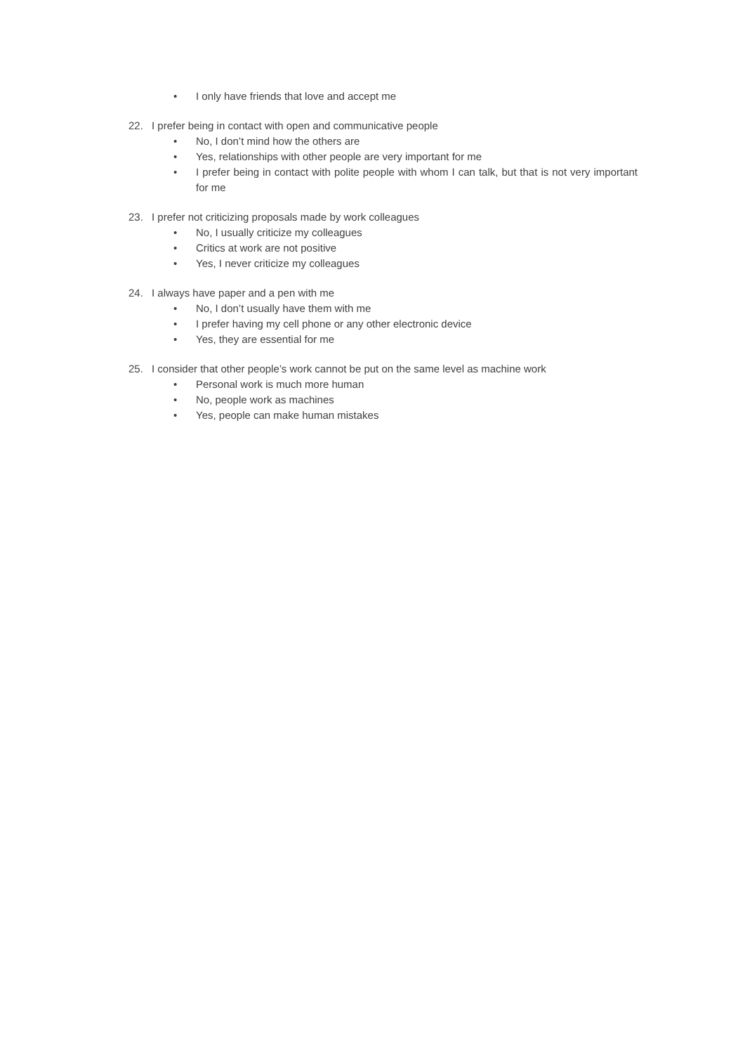• I only have friends that love and accept me
22. I prefer being in contact with open and communicative people
• No, I don’t mind how the others are
• Yes, relationships with other people are very important for me
• I prefer being in contact with polite people with whom I can talk, but that is not very important for me
23. I prefer not criticizing proposals made by work colleagues
• No, I usually criticize my colleagues
• Critics at work are not positive
• Yes, I never criticize my colleagues
24. I always have paper and a pen with me
• No, I don’t usually have them with me
• I prefer having my cell phone or any other electronic device
• Yes, they are essential for me
25. I consider that other people’s work cannot be put on the same level as machine work
• Personal work is much more human
• No, people work as machines
• Yes, people can make human mistakes